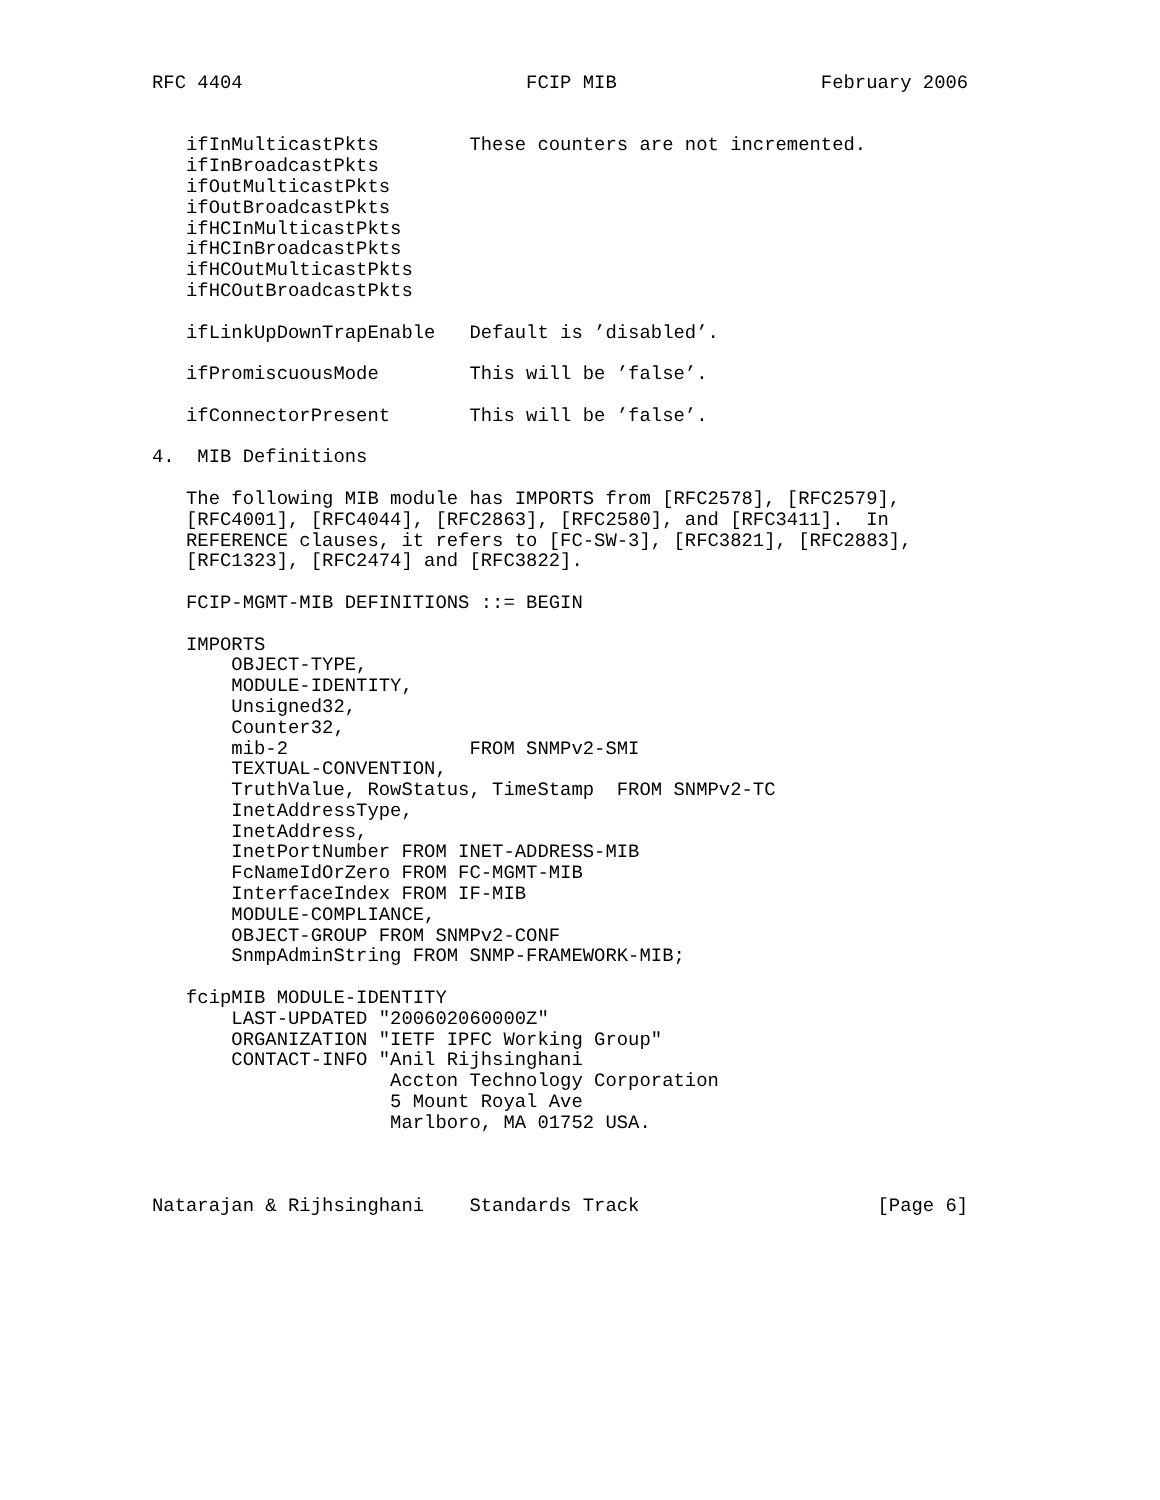RFC 4404                         FCIP MIB                  February 2006


   ifInMulticastPkts        These counters are not incremented.
   ifInBroadcastPkts
   ifOutMulticastPkts
   ifOutBroadcastPkts
   ifHCInMulticastPkts
   ifHCInBroadcastPkts
   ifHCOutMulticastPkts
   ifHCOutBroadcastPkts

   ifLinkUpDownTrapEnable   Default is ’disabled’.

   ifPromiscuousMode        This will be ’false’.

   ifConnectorPresent       This will be ’false’.

4.  MIB Definitions

   The following MIB module has IMPORTS from [RFC2578], [RFC2579],
   [RFC4001], [RFC4044], [RFC2863], [RFC2580], and [RFC3411].  In
   REFERENCE clauses, it refers to [FC-SW-3], [RFC3821], [RFC2883],
   [RFC1323], [RFC2474] and [RFC3822].

   FCIP-MGMT-MIB DEFINITIONS ::= BEGIN

   IMPORTS
       OBJECT-TYPE,
       MODULE-IDENTITY,
       Unsigned32,
       Counter32,
       mib-2                FROM SNMPv2-SMI
       TEXTUAL-CONVENTION,
       TruthValue, RowStatus, TimeStamp  FROM SNMPv2-TC
       InetAddressType,
       InetAddress,
       InetPortNumber FROM INET-ADDRESS-MIB
       FcNameIdOrZero FROM FC-MGMT-MIB
       InterfaceIndex FROM IF-MIB
       MODULE-COMPLIANCE,
       OBJECT-GROUP FROM SNMPv2-CONF
       SnmpAdminString FROM SNMP-FRAMEWORK-MIB;

   fcipMIB MODULE-IDENTITY
       LAST-UPDATED "200602060000Z"
       ORGANIZATION "IETF IPFC Working Group"
       CONTACT-INFO "Anil Rijhsinghani
                     Accton Technology Corporation
                     5 Mount Royal Ave
                     Marlboro, MA 01752 USA.



Natarajan & Rijhsinghani    Standards Track                     [Page 6]